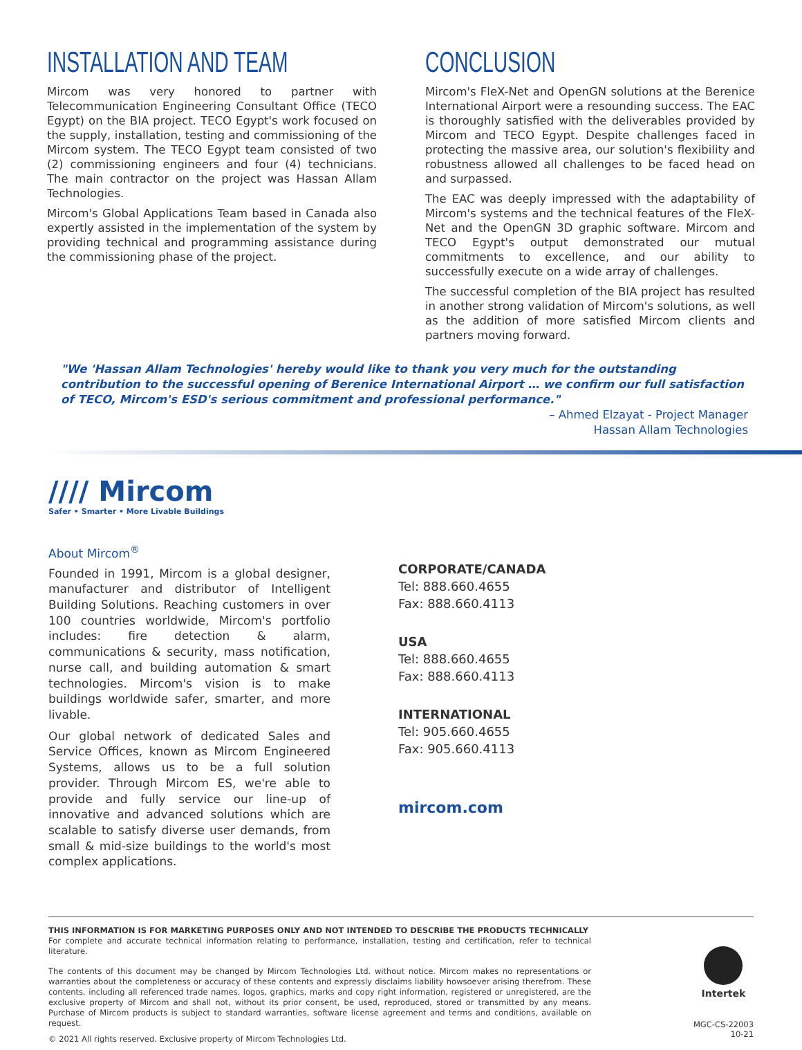INSTALLATION AND TEAM
Mircom was very honored to partner with Telecommunication Engineering Consultant Office (TECO Egypt) on the BIA project. TECO Egypt's work focused on the supply, installation, testing and commissioning of the Mircom system. The TECO Egypt team consisted of two (2) commissioning engineers and four (4) technicians. The main contractor on the project was Hassan Allam Technologies.
Mircom's Global Applications Team based in Canada also expertly assisted in the implementation of the system by providing technical and programming assistance during the commissioning phase of the project.
CONCLUSION
Mircom's FleX-Net and OpenGN solutions at the Berenice International Airport were a resounding success. The EAC is thoroughly satisfied with the deliverables provided by Mircom and TECO Egypt. Despite challenges faced in protecting the massive area, our solution's flexibility and robustness allowed all challenges to be faced head on and surpassed.
The EAC was deeply impressed with the adaptability of Mircom's systems and the technical features of the FleX-Net and the OpenGN 3D graphic software. Mircom and TECO Egypt's output demonstrated our mutual commitments to excellence, and our ability to successfully execute on a wide array of challenges.
The successful completion of the BIA project has resulted in another strong validation of Mircom's solutions, as well as the addition of more satisfied Mircom clients and partners moving forward.
"We 'Hassan Allam Technologies' hereby would like to thank you very much for the outstanding contribution to the successful opening of Berenice International Airport … we confirm our full satisfaction of TECO, Mircom's ESD's serious commitment and professional performance."
– Ahmed Elzayat - Project Manager
Hassan Allam Technologies
//// Mircom
Safer • Smarter • More Livable Buildings
About Mircom<sup>®</sup>
Founded in 1991, Mircom is a global designer, manufacturer and distributor of Intelligent Building Solutions. Reaching customers in over 100 countries worldwide, Mircom's portfolio includes: fire detection & alarm, communications & security, mass notification, nurse call, and building automation & smart technologies. Mircom's vision is to make buildings worldwide safer, smarter, and more livable.
Our global network of dedicated Sales and Service Offices, known as Mircom Engineered Systems, allows us to be a full solution provider. Through Mircom ES, we're able to provide and fully service our line-up of innovative and advanced solutions which are scalable to satisfy diverse user demands, from small & mid-size buildings to the world's most complex applications.
CORPORATE/CANADA
Tel: 888.660.4655
Fax: 888.660.4113
USA
Tel: 888.660.4655
Fax: 888.660.4113
INTERNATIONAL
Tel: 905.660.4655
Fax: 905.660.4113
mircom.com
THIS INFORMATION IS FOR MARKETING PURPOSES ONLY AND NOT INTENDED TO DESCRIBE THE PRODUCTS TECHNICALLY
For complete and accurate technical information relating to performance, installation, testing and certification, refer to technical literature.
The contents of this document may be changed by Mircom Technologies Ltd. without notice. Mircom makes no representations or warranties about the completeness or accuracy of these contents and expressly disclaims liability howsoever arising therefrom. These contents, including all referenced trade names, logos, graphics, marks and copy right information, registered or unregistered, are the exclusive property of Mircom and shall not, without its prior consent, be used, reproduced, stored or transmitted by any means. Purchase of Mircom products is subject to standard warranties, software license agreement and terms and conditions, available on request.
© 2021 All rights reserved. Exclusive property of Mircom Technologies Ltd.
Intertek
MGC-CS-22003
10-21